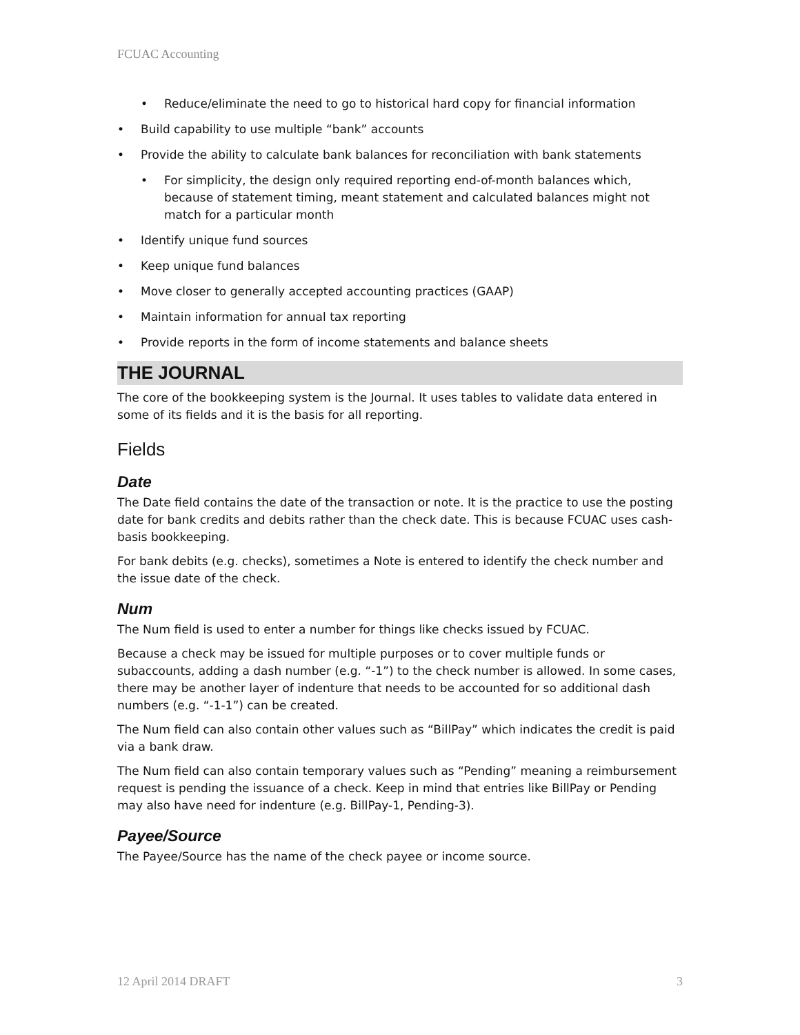FCUAC Accounting
Reduce/eliminate the need to go to historical hard copy for financial information
Build capability to use multiple “bank” accounts
Provide the ability to calculate bank balances for reconciliation with bank statements
For simplicity, the design only required reporting end-of-month balances which, because of statement timing, meant statement and calculated balances might not match for a particular month
Identify unique fund sources
Keep unique fund balances
Move closer to generally accepted accounting practices (GAAP)
Maintain information for annual tax reporting
Provide reports in the form of income statements and balance sheets
THE JOURNAL
The core of the bookkeeping system is the Journal. It uses tables to validate data entered in some of its fields and it is the basis for all reporting.
Fields
Date
The Date field contains the date of the transaction or note. It is the practice to use the posting date for bank credits and debits rather than the check date. This is because FCUAC uses cash-basis bookkeeping.
For bank debits (e.g. checks), sometimes a Note is entered to identify the check number and the issue date of the check.
Num
The Num field is used to enter a number for things like checks issued by FCUAC.
Because a check may be issued for multiple purposes or to cover multiple funds or subaccounts, adding a dash number (e.g. “-1”) to the check number is allowed. In some cases, there may be another layer of indenture that needs to be accounted for so additional dash numbers (e.g. “-1-1”) can be created.
The Num field can also contain other values such as “BillPay” which indicates the credit is paid via a bank draw.
The Num field can also contain temporary values such as “Pending” meaning a reimbursement request is pending the issuance of a check. Keep in mind that entries like BillPay or Pending may also have need for indenture (e.g. BillPay-1, Pending-3).
Payee/Source
The Payee/Source has the name of the check payee or income source.
12 April 2014 DRAFT 3